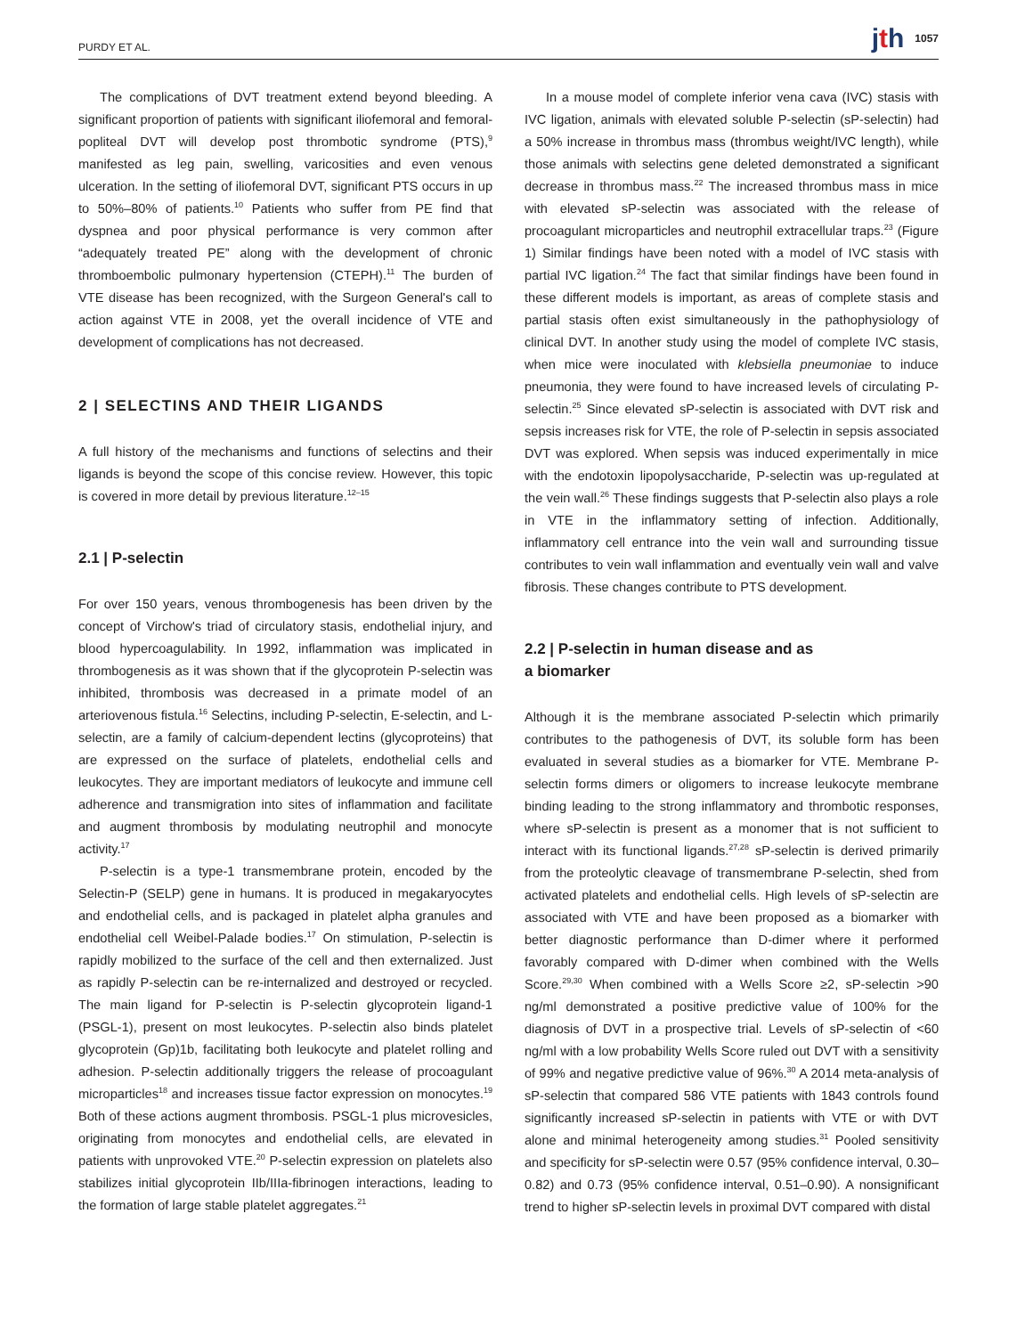PURDY ET AL. jth 1057
The complications of DVT treatment extend beyond bleeding. A significant proportion of patients with significant iliofemoral and femoral-popliteal DVT will develop post thrombotic syndrome (PTS),<sup>9</sup> manifested as leg pain, swelling, varicosities and even venous ulceration. In the setting of iliofemoral DVT, significant PTS occurs in up to 50%–80% of patients.<sup>10</sup> Patients who suffer from PE find that dyspnea and poor physical performance is very common after “adequately treated PE” along with the development of chronic thromboembolic pulmonary hypertension (CTEPH).<sup>11</sup> The burden of VTE disease has been recognized, with the Surgeon General's call to action against VTE in 2008, yet the overall incidence of VTE and development of complications has not decreased.
2 | SELECTINS AND THEIR LIGANDS
A full history of the mechanisms and functions of selectins and their ligands is beyond the scope of this concise review. However, this topic is covered in more detail by previous literature.<sup>12–15</sup>
2.1 | P-selectin
For over 150 years, venous thrombogenesis has been driven by the concept of Virchow's triad of circulatory stasis, endothelial injury, and blood hypercoagulability. In 1992, inflammation was implicated in thrombogenesis as it was shown that if the glycoprotein P-selectin was inhibited, thrombosis was decreased in a primate model of an arteriovenous fistula.<sup>16</sup> Selectins, including P-selectin, E-selectin, and L-selectin, are a family of calcium-dependent lectins (glycoproteins) that are expressed on the surface of platelets, endothelial cells and leukocytes. They are important mediators of leukocyte and immune cell adherence and transmigration into sites of inflammation and facilitate and augment thrombosis by modulating neutrophil and monocyte activity.<sup>17</sup>
P-selectin is a type-1 transmembrane protein, encoded by the Selectin-P (SELP) gene in humans. It is produced in megakaryocytes and endothelial cells, and is packaged in platelet alpha granules and endothelial cell Weibel-Palade bodies.<sup>17</sup> On stimulation, P-selectin is rapidly mobilized to the surface of the cell and then externalized. Just as rapidly P-selectin can be re-internalized and destroyed or recycled. The main ligand for P-selectin is P-selectin glycoprotein ligand-1 (PSGL-1), present on most leukocytes. P-selectin also binds platelet glycoprotein (Gp)1b, facilitating both leukocyte and platelet rolling and adhesion. P-selectin additionally triggers the release of procoagulant microparticles<sup>18</sup> and increases tissue factor expression on monocytes.<sup>19</sup> Both of these actions augment thrombosis. PSGL-1 plus microvesicles, originating from monocytes and endothelial cells, are elevated in patients with unprovoked VTE.<sup>20</sup> P-selectin expression on platelets also stabilizes initial glycoprotein IIb/IIIa-fibrinogen interactions, leading to the formation of large stable platelet aggregates.<sup>21</sup>
In a mouse model of complete inferior vena cava (IVC) stasis with IVC ligation, animals with elevated soluble P-selectin (sP-selectin) had a 50% increase in thrombus mass (thrombus weight/IVC length), while those animals with selectins gene deleted demonstrated a significant decrease in thrombus mass.<sup>22</sup> The increased thrombus mass in mice with elevated sP-selectin was associated with the release of procoagulant microparticles and neutrophil extracellular traps.<sup>23</sup> (Figure 1) Similar findings have been noted with a model of IVC stasis with partial IVC ligation.<sup>24</sup> The fact that similar findings have been found in these different models is important, as areas of complete stasis and partial stasis often exist simultaneously in the pathophysiology of clinical DVT. In another study using the model of complete IVC stasis, when mice were inoculated with klebsiella pneumoniae to induce pneumonia, they were found to have increased levels of circulating P-selectin.<sup>25</sup> Since elevated sP-selectin is associated with DVT risk and sepsis increases risk for VTE, the role of P-selectin in sepsis associated DVT was explored. When sepsis was induced experimentally in mice with the endotoxin lipopolysaccharide, P-selectin was up-regulated at the vein wall.<sup>26</sup> These findings suggests that P-selectin also plays a role in VTE in the inflammatory setting of infection. Additionally, inflammatory cell entrance into the vein wall and surrounding tissue contributes to vein wall inflammation and eventually vein wall and valve fibrosis. These changes contribute to PTS development.
2.2 | P-selectin in human disease and as
a biomarker
Although it is the membrane associated P-selectin which primarily contributes to the pathogenesis of DVT, its soluble form has been evaluated in several studies as a biomarker for VTE. Membrane P-selectin forms dimers or oligomers to increase leukocyte membrane binding leading to the strong inflammatory and thrombotic responses, where sP-selectin is present as a monomer that is not sufficient to interact with its functional ligands.<sup>27,28</sup> sP-selectin is derived primarily from the proteolytic cleavage of transmembrane P-selectin, shed from activated platelets and endothelial cells. High levels of sP-selectin are associated with VTE and have been proposed as a biomarker with better diagnostic performance than D-dimer where it performed favorably compared with D-dimer when combined with the Wells Score.<sup>29,30</sup> When combined with a Wells Score ≥2, sP-selectin >90 ng/ml demonstrated a positive predictive value of 100% for the diagnosis of DVT in a prospective trial. Levels of sP-selectin of <60 ng/ml with a low probability Wells Score ruled out DVT with a sensitivity of 99% and negative predictive value of 96%.<sup>30</sup> A 2014 meta-analysis of sP-selectin that compared 586 VTE patients with 1843 controls found significantly increased sP-selectin in patients with VTE or with DVT alone and minimal heterogeneity among studies.<sup>31</sup> Pooled sensitivity and specificity for sP-selectin were 0.57 (95% confidence interval, 0.30–0.82) and 0.73 (95% confidence interval, 0.51–0.90). A nonsignificant trend to higher sP-selectin levels in proximal DVT compared with distal